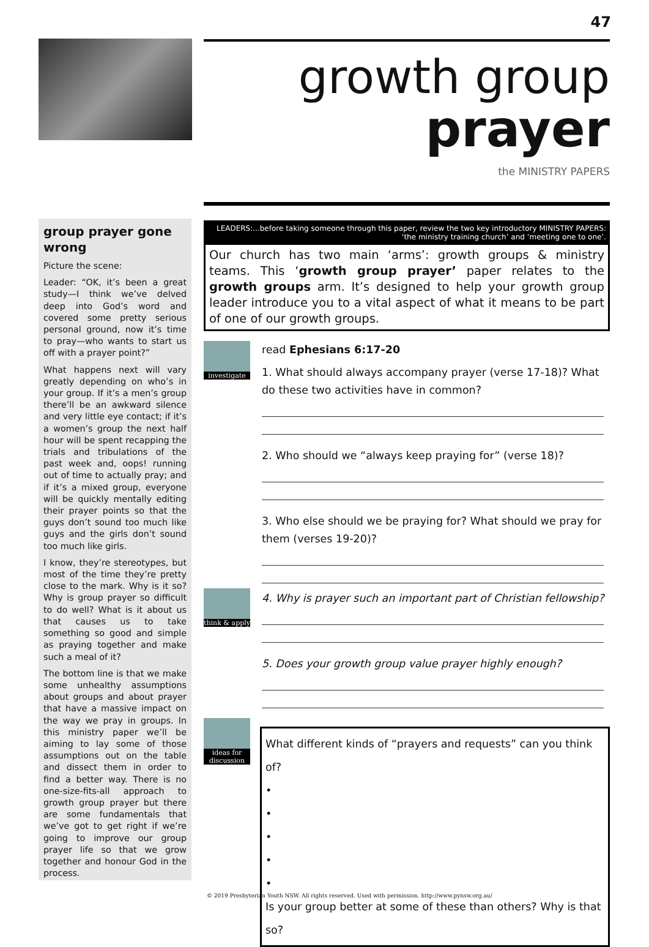47
growth group
prayer
the MINISTRY PAPERS
group prayer gone wrong
Picture the scene:
Leader: “OK, it’s been a great study—I think we’ve delved deep into God’s word and covered some pretty serious personal ground, now it’s time to pray—who wants to start us off with a prayer point?”
What happens next will vary greatly depending on who’s in your group. If it’s a men’s group there’ll be an awkward silence and very little eye contact; if it’s a women’s group the next half hour will be spent recapping the trials and tribulations of the past week and, oops! running out of time to actually pray; and if it’s a mixed group, everyone will be quickly mentally editing their prayer points so that the guys don’t sound too much like guys and the girls don’t sound too much like girls.
I know, they’re stereotypes, but most of the time they’re pretty close to the mark. Why is it so? Why is group prayer so difficult to do well? What is it about us that causes us to take something so good and simple as praying together and make such a meal of it?
The bottom line is that we make some unhealthy assumptions about groups and about prayer that have a massive impact on the way we pray in groups. In this ministry paper we’ll be aiming to lay some of those assumptions out on the table and dissect them in order to find a better way. There is no one-size-fits-all approach to growth group prayer but there are some fundamentals that we’ve got to get right if we’re going to improve our group prayer life so that we grow together and honour God in the process.
LEADERS:...before taking someone through this paper, review the two key introductory MINISTRY PAPERS:
‘the ministry training church’ and ‘meeting one to one’.
Our church has two main ‘arms’: growth groups & ministry teams. This ‘growth group prayer’ paper relates to the growth groups arm. It’s designed to help your growth group leader introduce you to a vital aspect of what it means to be part of one of our growth groups.
investigate
think & apply
ideas for
discussion
read Ephesians 6:17-20
1. What should always accompany prayer (verse 17-18)? What do these two activities have in common?
2. Who should we “always keep praying for” (verse 18)?
3. Who else should we be praying for? What should we pray for them (verses 19-20)?
4. Why is prayer such an important part of Christian fellowship?
5. Does your growth group value prayer highly enough?
What different kinds of “prayers and requests” can you think of?
•
•
•
•
•
Is your group better at some of these than others? Why is that so?
© 2019 Presbyterian Youth NSW. All rights reserved. Used with permission. http://www.pynsw.org.au/